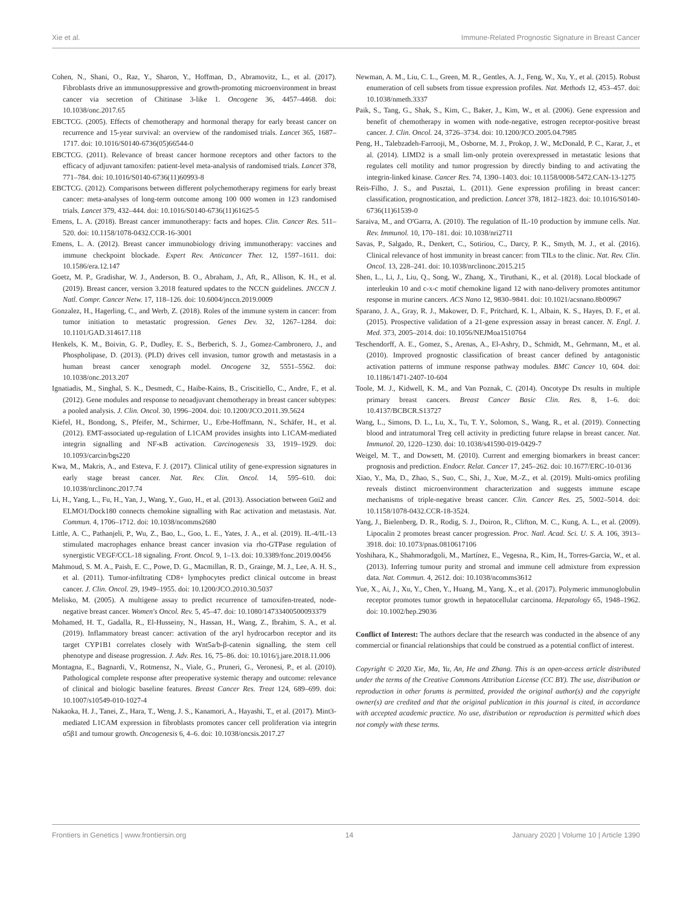Xie et al. Immune-Related Prognostic Signature in Breast Cancer
Cohen, N., Shani, O., Raz, Y., Sharon, Y., Hoffman, D., Abramovitz, L., et al. (2017). Fibroblasts drive an immunosuppressive and growth-promoting microenvironment in breast cancer via secretion of Chitinase 3-like 1. Oncogene 36, 4457–4468. doi: 10.1038/onc.2017.65
EBCTCG. (2005). Effects of chemotherapy and hormonal therapy for early breast cancer on recurrence and 15-year survival: an overview of the randomised trials. Lancet 365, 1687–1717. doi: 10.1016/S0140-6736(05)66544-0
EBCTCG. (2011). Relevance of breast cancer hormone receptors and other factors to the efficacy of adjuvant tamoxifen: patient-level meta-analysis of randomised trials. Lancet 378, 771–784. doi: 10.1016/S0140-6736(11)60993-8
EBCTCG. (2012). Comparisons between different polychemotherapy regimens for early breast cancer: meta-analyses of long-term outcome among 100 000 women in 123 randomised trials. Lancet 379, 432–444. doi: 10.1016/S0140-6736(11)61625-5
Emens, L. A. (2018). Breast cancer immunotherapy: facts and hopes. Clin. Cancer Res. 511–520. doi: 10.1158/1078-0432.CCR-16-3001
Emens, L. A. (2012). Breast cancer immunobiology driving immunotherapy: vaccines and immune checkpoint blockade. Expert Rev. Anticancer Ther. 12, 1597–1611. doi: 10.1586/era.12.147
Goetz, M. P., Gradishar, W. J., Anderson, B. O., Abraham, J., Aft, R., Allison, K. H., et al. (2019). Breast cancer, version 3.2018 featured updates to the NCCN guidelines. JNCCN J. Natl. Compr. Cancer Netw. 17, 118–126. doi: 10.6004/jnccn.2019.0009
Gonzalez, H., Hagerling, C., and Werb, Z. (2018). Roles of the immune system in cancer: from tumor initiation to metastatic progression. Genes Dev. 32, 1267–1284. doi: 10.1101/GAD.314617.118
Henkels, K. M., Boivin, G. P., Dudley, E. S., Berberich, S. J., Gomez-Cambronero, J., and Phospholipase, D. (2013). (PLD) drives cell invasion, tumor growth and metastasis in a human breast cancer xenograph model. Oncogene 32, 5551–5562. doi: 10.1038/onc.2013.207
Ignatiadis, M., Singhal, S. K., Desmedt, C., Haibe-Kains, B., Criscitiello, C., Andre, F., et al. (2012). Gene modules and response to neoadjuvant chemotherapy in breast cancer subtypes: a pooled analysis. J. Clin. Oncol. 30, 1996–2004. doi: 10.1200/JCO.2011.39.5624
Kiefel, H., Bondong, S., Pfeifer, M., Schirmer, U., Erbe-Hoffmann, N., Schäfer, H., et al. (2012). EMT-associated up-regulation of L1CAM provides insights into L1CAM-mediated integrin signalling and NF-κB activation. Carcinogenesis 33, 1919–1929. doi: 10.1093/carcin/bgs220
Kwa, M., Makris, A., and Esteva, F. J. (2017). Clinical utility of gene-expression signatures in early stage breast cancer. Nat. Rev. Clin. Oncol. 14, 595–610. doi: 10.1038/nrclinonc.2017.74
Li, H., Yang, L., Fu, H., Yan, J., Wang, Y., Guo, H., et al. (2013). Association between Gαi2 and ELMO1/Dock180 connects chemokine signalling with Rac activation and metastasis. Nat. Commun. 4, 1706–1712. doi: 10.1038/ncomms2680
Little, A. C., Pathanjeli, P., Wu, Z., Bao, L., Goo, L. E., Yates, J. A., et al. (2019). IL-4/IL-13 stimulated macrophages enhance breast cancer invasion via rho-GTPase regulation of synergistic VEGF/CCL-18 signaling. Front. Oncol. 9, 1–13. doi: 10.3389/fonc.2019.00456
Mahmoud, S. M. A., Paish, E. C., Powe, D. G., Macmillan, R. D., Grainge, M. J., Lee, A. H. S., et al. (2011). Tumor-infiltrating CD8+ lymphocytes predict clinical outcome in breast cancer. J. Clin. Oncol. 29, 1949–1955. doi: 10.1200/JCO.2010.30.5037
Melisko, M. (2005). A multigene assay to predict recurrence of tamoxifen-treated, node-negative breast cancer. Women's Oncol. Rev. 5, 45–47. doi: 10.1080/14733400500093379
Mohamed, H. T., Gadalla, R., El-Husseiny, N., Hassan, H., Wang, Z., Ibrahim, S. A., et al. (2019). Inflammatory breast cancer: activation of the aryl hydrocarbon receptor and its target CYP1B1 correlates closely with Wnt5a/b-β-catenin signalling, the stem cell phenotype and disease progression. J. Adv. Res. 16, 75–86. doi: 10.1016/j.jare.2018.11.006
Montagna, E., Bagnardi, V., Rotmensz, N., Viale, G., Pruneri, G., Veronesi, P., et al. (2010). Pathological complete response after preoperative systemic therapy and outcome: relevance of clinical and biologic baseline features. Breast Cancer Res. Treat 124, 689–699. doi: 10.1007/s10549-010-1027-4
Nakaoka, H. J., Tanei, Z., Hara, T., Weng, J. S., Kanamori, A., Hayashi, T., et al. (2017). Mint3-mediated L1CAM expression in fibroblasts promotes cancer cell proliferation via integrin α5β1 and tumour growth. Oncogenesis 6, 4–6. doi: 10.1038/oncsis.2017.27
Newman, A. M., Liu, C. L., Green, M. R., Gentles, A. J., Feng, W., Xu, Y., et al. (2015). Robust enumeration of cell subsets from tissue expression profiles. Nat. Methods 12, 453–457. doi: 10.1038/nmeth.3337
Paik, S., Tang, G., Shak, S., Kim, C., Baker, J., Kim, W., et al. (2006). Gene expression and benefit of chemotherapy in women with node-negative, estrogen receptor-positive breast cancer. J. Clin. Oncol. 24, 3726–3734. doi: 10.1200/JCO.2005.04.7985
Peng, H., Talebzadeh-Farrooji, M., Osborne, M. J., Prokop, J. W., McDonald, P. C., Karar, J., et al. (2014). LIMD2 is a small lim-only protein overexpressed in metastatic lesions that regulates cell motility and tumor progression by directly binding to and activating the integrin-linked kinase. Cancer Res. 74, 1390–1403. doi: 10.1158/0008-5472.CAN-13-1275
Reis-Filho, J. S., and Pusztai, L. (2011). Gene expression profiling in breast cancer: classification, prognostication, and prediction. Lancet 378, 1812–1823. doi: 10.1016/S0140-6736(11)61539-0
Saraiva, M., and O'Garra, A. (2010). The regulation of IL-10 production by immune cells. Nat. Rev. Immunol. 10, 170–181. doi: 10.1038/nri2711
Savas, P., Salgado, R., Denkert, C., Sotiriou, C., Darcy, P. K., Smyth, M. J., et al. (2016). Clinical relevance of host immunity in breast cancer: from TILs to the clinic. Nat. Rev. Clin. Oncol. 13, 228–241. doi: 10.1038/nrclinonc.2015.215
Shen, L., Li, J., Liu, Q., Song, W., Zhang, X., Tiruthani, K., et al. (2018). Local blockade of interleukin 10 and c-x-c motif chemokine ligand 12 with nano-delivery promotes antitumor response in murine cancers. ACS Nano 12, 9830–9841. doi: 10.1021/acsnano.8b00967
Sparano, J. A., Gray, R. J., Makower, D. F., Pritchard, K. I., Albain, K. S., Hayes, D. F., et al. (2015). Prospective validation of a 21-gene expression assay in breast cancer. N. Engl. J. Med. 373, 2005–2014. doi: 10.1056/NEJMoa1510764
Teschendorff, A. E., Gomez, S., Arenas, A., El-Ashry, D., Schmidt, M., Gehrmann, M., et al. (2010). Improved prognostic classification of breast cancer defined by antagonistic activation patterns of immune response pathway modules. BMC Cancer 10, 604. doi: 10.1186/1471-2407-10-604
Toole, M. J., Kidwell, K. M., and Van Poznak, C. (2014). Oncotype Dx results in multiple primary breast cancers. Breast Cancer Basic Clin. Res. 8, 1–6. doi: 10.4137/BCBCR.S13727
Wang, L., Simons, D. L., Lu, X., Tu, T. Y., Solomon, S., Wang, R., et al. (2019). Connecting blood and intratumoral Treg cell activity in predicting future relapse in breast cancer. Nat. Immunol. 20, 1220–1230. doi: 10.1038/s41590-019-0429-7
Weigel, M. T., and Dowsett, M. (2010). Current and emerging biomarkers in breast cancer: prognosis and prediction. Endocr. Relat. Cancer 17, 245–262. doi: 10.1677/ERC-10-0136
Xiao, Y., Ma, D., Zhao, S., Suo, C., Shi, J., Xue, M.-Z., et al. (2019). Multi-omics profiling reveals distinct microenvironment characterization and suggests immune escape mechanisms of triple-negative breast cancer. Clin. Cancer Res. 25, 5002–5014. doi: 10.1158/1078-0432.CCR-18-3524.
Yang, J., Bielenberg, D. R., Rodig, S. J., Doiron, R., Clifton, M. C., Kung, A. L., et al. (2009). Lipocalin 2 promotes breast cancer progression. Proc. Natl. Acad. Sci. U. S. A. 106, 3913–3918. doi: 10.1073/pnas.0810617106
Yoshihara, K., Shahmoradgoli, M., Martínez, E., Vegesna, R., Kim, H., Torres-Garcia, W., et al. (2013). Inferring tumour purity and stromal and immune cell admixture from expression data. Nat. Commun. 4, 2612. doi: 10.1038/ncomms3612
Yue, X., Ai, J., Xu, Y., Chen, Y., Huang, M., Yang, X., et al. (2017). Polymeric immunoglobulin receptor promotes tumor growth in hepatocellular carcinoma. Hepatology 65, 1948–1962. doi: 10.1002/hep.29036
Conflict of Interest: The authors declare that the research was conducted in the absence of any commercial or financial relationships that could be construed as a potential conflict of interest.
Copyright © 2020 Xie, Ma, Yu, An, He and Zhang. This is an open-access article distributed under the terms of the Creative Commons Attribution License (CC BY). The use, distribution or reproduction in other forums is permitted, provided the original author(s) and the copyright owner(s) are credited and that the original publication in this journal is cited, in accordance with accepted academic practice. No use, distribution or reproduction is permitted which does not comply with these terms.
Frontiers in Genetics | www.frontiersin.org 14 January 2020 | Volume 10 | Article 1390